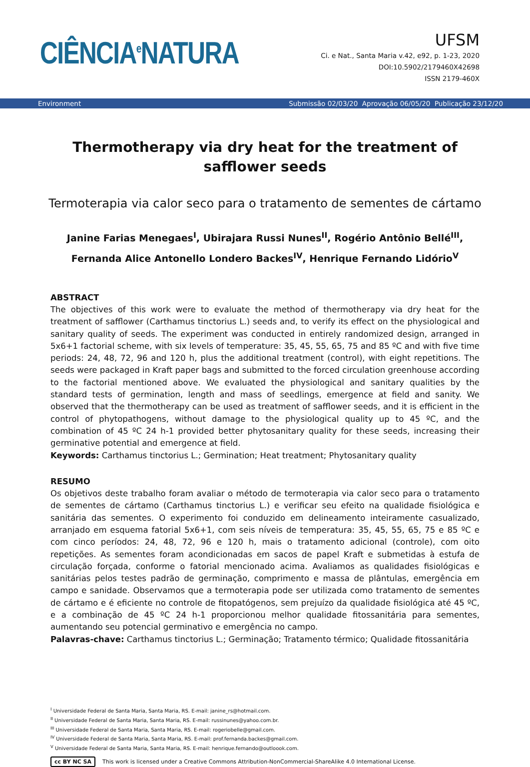CIÊNCIA<sup>e</sup>NATURA
UFSM
Ci. e Nat., Santa Maria v.42, e92, p. 1-23, 2020
DOI:10.5902/2179460X42698
ISSN 2179-460X
Environment Submissão 02/03/20 Aprovação 06/05/20 Publicação 23/12/20
Thermotherapy via dry heat for the treatment of safflower seeds
Termoterapia via calor seco para o tratamento de sementes de cártamo
Janine Farias Menegaes<sup>I</sup>, Ubirajara Russi Nunes<sup>II</sup>, Rogério Antônio Bellé<sup>III</sup>,
Fernanda Alice Antonello Londero Backes<sup>IV</sup>, Henrique Fernando Lidório<sup>V</sup>
ABSTRACT
The objectives of this work were to evaluate the method of thermotherapy via dry heat for the treatment of safflower (Carthamus tinctorius L.) seeds and, to verify its effect on the physiological and sanitary quality of seeds. The experiment was conducted in entirely randomized design, arranged in 5x6+1 factorial scheme, with six levels of temperature: 35, 45, 55, 65, 75 and 85 ºC and with five time periods: 24, 48, 72, 96 and 120 h, plus the additional treatment (control), with eight repetitions. The seeds were packaged in Kraft paper bags and submitted to the forced circulation greenhouse according to the factorial mentioned above. We evaluated the physiological and sanitary qualities by the standard tests of germination, length and mass of seedlings, emergence at field and sanity. We observed that the thermotherapy can be used as treatment of safflower seeds, and it is efficient in the control of phytopathogens, without damage to the physiological quality up to 45 ºC, and the combination of 45 ºC 24 h-1 provided better phytosanitary quality for these seeds, increasing their germinative potential and emergence at field.
Keywords: Carthamus tinctorius L.; Germination; Heat treatment; Phytosanitary quality
RESUMO
Os objetivos deste trabalho foram avaliar o método de termoterapia via calor seco para o tratamento de sementes de cártamo (Carthamus tinctorius L.) e verificar seu efeito na qualidade fisiológica e sanitária das sementes. O experimento foi conduzido em delineamento inteiramente casualizado, arranjado em esquema fatorial 5x6+1, com seis níveis de temperatura: 35, 45, 55, 65, 75 e 85 ºC e com cinco períodos: 24, 48, 72, 96 e 120 h, mais o tratamento adicional (controle), com oito repetições. As sementes foram acondicionadas em sacos de papel Kraft e submetidas à estufa de circulação forçada, conforme o fatorial mencionado acima. Avaliamos as qualidades fisiológicas e sanitárias pelos testes padrão de germinação, comprimento e massa de plântulas, emergência em campo e sanidade. Observamos que a termoterapia pode ser utilizada como tratamento de sementes de cártamo e é eficiente no controle de fitopatógenos, sem prejuízo da qualidade fisiológica até 45 ºC, e a combinação de 45 ºC 24 h-1 proporcionou melhor qualidade fitossanitária para sementes, aumentando seu potencial germinativo e emergência no campo.
Palavras-chave: Carthamus tinctorius L.; Germinação; Tratamento térmico; Qualidade fitossanitária
<sup>I</sup> Universidade Federal de Santa Maria, Santa Maria, RS. E-mail: janine_rs@hotmail.com.
<sup>II</sup> Universidade Federal de Santa Maria, Santa Maria, RS. E-mail: russinunes@yahoo.com.br.
<sup>III</sup> Universidade Federal de Santa Maria, Santa Maria, RS. E-mail: rogeriobelle@gmail.com.
<sup>IV</sup> Universidade Federal de Santa Maria, Santa Maria, RS. E-mail: prof.fernanda.backes@gmail.com.
<sup>V</sup> Universidade Federal de Santa Maria, Santa Maria, RS. E-mail: henrique.fernando@outloook.com.
cc BY NC SA This work is licensed under a Creative Commons Attribution-NonCommercial-ShareAlike 4.0 International License.